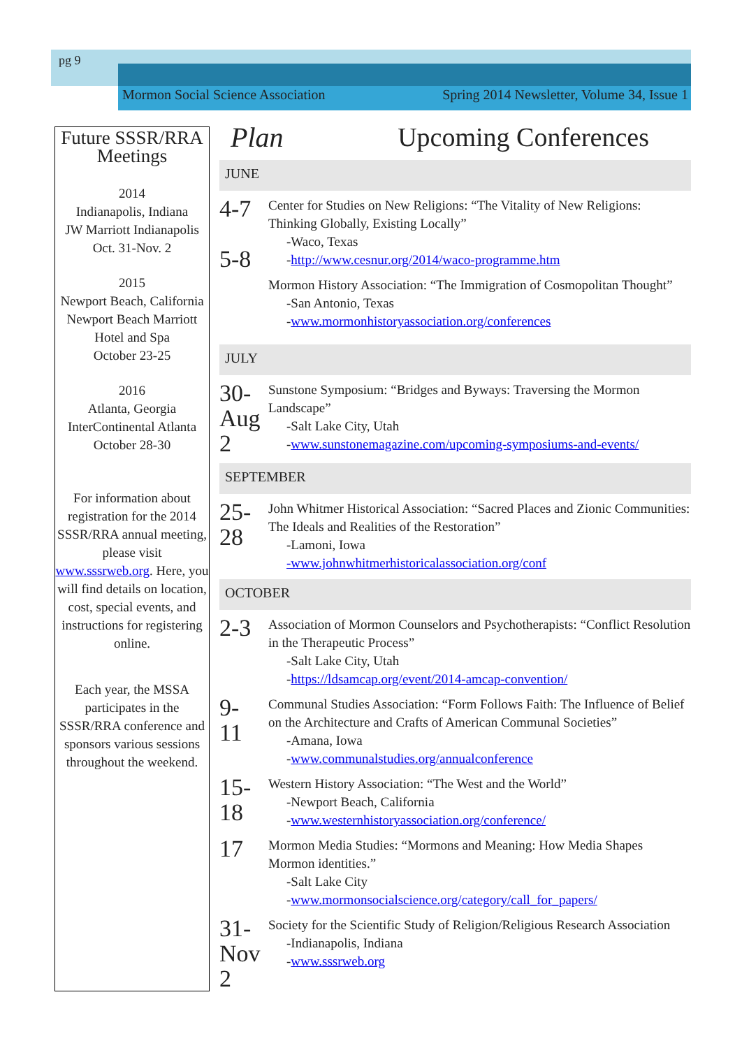pg 9
Mormon Social Science Association Spring 2014 Newsletter, Volume 34, Issue 1
Future SSSR/RRA Meetings
2014
Indianapolis, Indiana
JW Marriott Indianapolis
Oct. 31-Nov. 2
2015
Newport Beach, California
Newport Beach Marriott Hotel and Spa
October 23-25
2016
Atlanta, Georgia
InterContinental Atlanta
October 28-30
For information about registration for the 2014 SSSR/RRA annual meeting, please visit www.sssrweb.org. Here, you will find details on location, cost, special events, and instructions for registering online.
Each year, the MSSA participates in the SSSR/RRA conference and sponsors various sessions throughout the weekend.
Plan Upcoming Conferences
JUNE
4-7
5-8
Center for Studies on New Religions: “The Vitality of New Religions: Thinking Globally, Existing Locally”
-Waco, Texas
-http://www.cesnur.org/2014/waco-programme.htm
Mormon History Association: “The Immigration of Cosmopolitan Thought”
-San Antonio, Texas
-www.mormonhistoryassociation.org/conferences
JULY
30-
Aug
2
Sunstone Symposium: “Bridges and Byways: Traversing the Mormon Landscape”
-Salt Lake City, Utah
-www.sunstonemagazine.com/upcoming-symposiums-and-events/
SEPTEMBER
25-
28
John Whitmer Historical Association: “Sacred Places and Zionic Communities: The Ideals and Realities of the Restoration”
-Lamoni, Iowa
-www.johnwhitmerhistoricalassociation.org/conf
OCTOBER
2-3
Association of Mormon Counselors and Psychotherapists: “Conflict Resolution in the Therapeutic Process”
-Salt Lake City, Utah
-https://ldsamcap.org/event/2014-amcap-convention/
9-
11
Communal Studies Association: “Form Follows Faith: The Influence of Belief on the Architecture and Crafts of American Communal Societies”
-Amana, Iowa
-www.communalstudies.org/annualconference
15-
18
Western History Association: “The West and the World”
-Newport Beach, California
-www.westernhistoryassociation.org/conference/
17
Mormon Media Studies: “Mormons and Meaning: How Media Shapes Mormon identities.”
-Salt Lake City
-www.mormonsocialscience.org/category/call_for_papers/
31-
Nov
2
Society for the Scientific Study of Religion/Religious Research Association
-Indianapolis, Indiana
-www.sssrweb.org